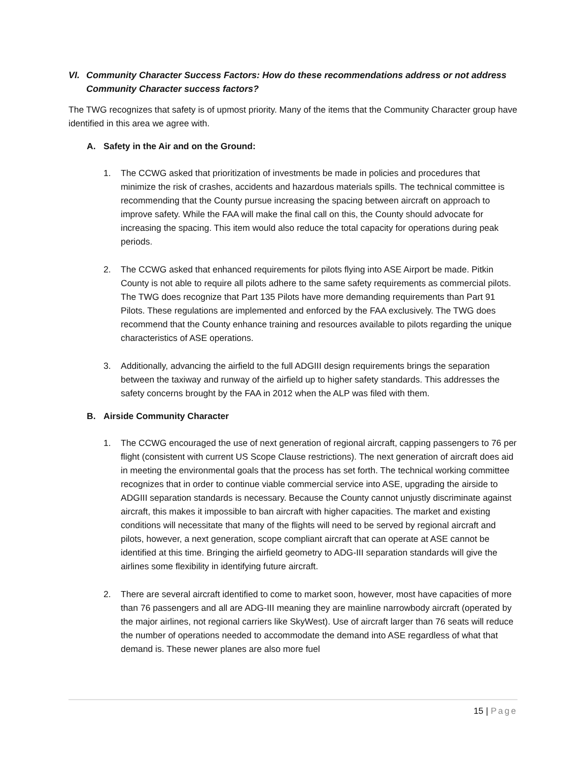VI. Community Character Success Factors: How do these recommendations address or not address Community Character success factors?
The TWG recognizes that safety is of upmost priority. Many of the items that the Community Character group have identified in this area we agree with.
A. Safety in the Air and on the Ground:
1. The CCWG asked that prioritization of investments be made in policies and procedures that minimize the risk of crashes, accidents and hazardous materials spills. The technical committee is recommending that the County pursue increasing the spacing between aircraft on approach to improve safety. While the FAA will make the final call on this, the County should advocate for increasing the spacing. This item would also reduce the total capacity for operations during peak periods.
2. The CCWG asked that enhanced requirements for pilots flying into ASE Airport be made. Pitkin County is not able to require all pilots adhere to the same safety requirements as commercial pilots. The TWG does recognize that Part 135 Pilots have more demanding requirements than Part 91 Pilots. These regulations are implemented and enforced by the FAA exclusively. The TWG does recommend that the County enhance training and resources available to pilots regarding the unique characteristics of ASE operations.
3. Additionally, advancing the airfield to the full ADGIII design requirements brings the separation between the taxiway and runway of the airfield up to higher safety standards. This addresses the safety concerns brought by the FAA in 2012 when the ALP was filed with them.
B. Airside Community Character
1. The CCWG encouraged the use of next generation of regional aircraft, capping passengers to 76 per flight (consistent with current US Scope Clause restrictions). The next generation of aircraft does aid in meeting the environmental goals that the process has set forth. The technical working committee recognizes that in order to continue viable commercial service into ASE, upgrading the airside to ADGIII separation standards is necessary. Because the County cannot unjustly discriminate against aircraft, this makes it impossible to ban aircraft with higher capacities. The market and existing conditions will necessitate that many of the flights will need to be served by regional aircraft and pilots, however, a next generation, scope compliant aircraft that can operate at ASE cannot be identified at this time. Bringing the airfield geometry to ADG-III separation standards will give the airlines some flexibility in identifying future aircraft.
2. There are several aircraft identified to come to market soon, however, most have capacities of more than 76 passengers and all are ADG-III meaning they are mainline narrowbody aircraft (operated by the major airlines, not regional carriers like SkyWest). Use of aircraft larger than 76 seats will reduce the number of operations needed to accommodate the demand into ASE regardless of what that demand is. These newer planes are also more fuel
15 | Page